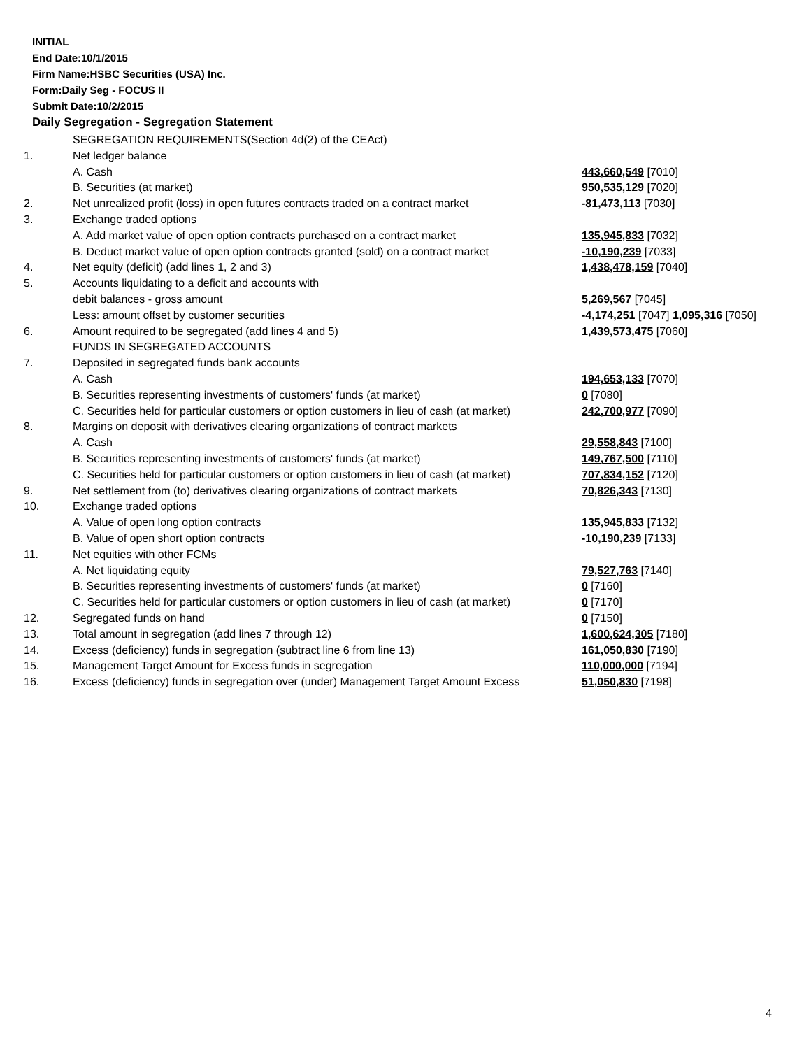INITIAL
End Date:10/1/2015
Firm Name:HSBC Securities (USA) Inc.
Form:Daily Seg - FOCUS II
Submit Date:10/2/2015
Daily Segregation - Segregation Statement
| | SEGREGATION REQUIREMENTS(Section 4d(2) of the CEAct) | |
| 1. | Net ledger balance | |
| | A. Cash | 443,660,549 [7010] |
| | B. Securities (at market) | 950,535,129 [7020] |
| 2. | Net unrealized profit (loss) in open futures contracts traded on a contract market | -81,473,113 [7030] |
| 3. | Exchange traded options | |
| | A. Add market value of open option contracts purchased on a contract market | 135,945,833 [7032] |
| | B. Deduct market value of open option contracts granted (sold) on a contract market | -10,190,239 [7033] |
| 4. | Net equity (deficit) (add lines 1, 2 and 3) | 1,438,478,159 [7040] |
| 5. | Accounts liquidating to a deficit and accounts with | |
| | debit balances - gross amount | 5,269,567 [7045] |
| | Less: amount offset by customer securities | -4,174,251 [7047] 1,095,316 [7050] |
| 6. | Amount required to be segregated (add lines 4 and 5) | 1,439,573,475 [7060] |
| | FUNDS IN SEGREGATED ACCOUNTS | |
| 7. | Deposited in segregated funds bank accounts | |
| | A. Cash | 194,653,133 [7070] |
| | B. Securities representing investments of customers' funds (at market) | 0 [7080] |
| | C. Securities held for particular customers or option customers in lieu of cash (at market) | 242,700,977 [7090] |
| 8. | Margins on deposit with derivatives clearing organizations of contract markets | |
| | A. Cash | 29,558,843 [7100] |
| | B. Securities representing investments of customers' funds (at market) | 149,767,500 [7110] |
| | C. Securities held for particular customers or option customers in lieu of cash (at market) | 707,834,152 [7120] |
| 9. | Net settlement from (to) derivatives clearing organizations of contract markets | 70,826,343 [7130] |
| 10. | Exchange traded options | |
| | A. Value of open long option contracts | 135,945,833 [7132] |
| | B. Value of open short option contracts | -10,190,239 [7133] |
| 11. | Net equities with other FCMs | |
| | A. Net liquidating equity | 79,527,763 [7140] |
| | B. Securities representing investments of customers' funds (at market) | 0 [7160] |
| | C. Securities held for particular customers or option customers in lieu of cash (at market) | 0 [7170] |
| 12. | Segregated funds on hand | 0 [7150] |
| 13. | Total amount in segregation (add lines 7 through 12) | 1,600,624,305 [7180] |
| 14. | Excess (deficiency) funds in segregation (subtract line 6 from line 13) | 161,050,830 [7190] |
| 15. | Management Target Amount for Excess funds in segregation | 110,000,000 [7194] |
| 16. | Excess (deficiency) funds in segregation over (under) Management Target Amount Excess | 51,050,830 [7198] |
4